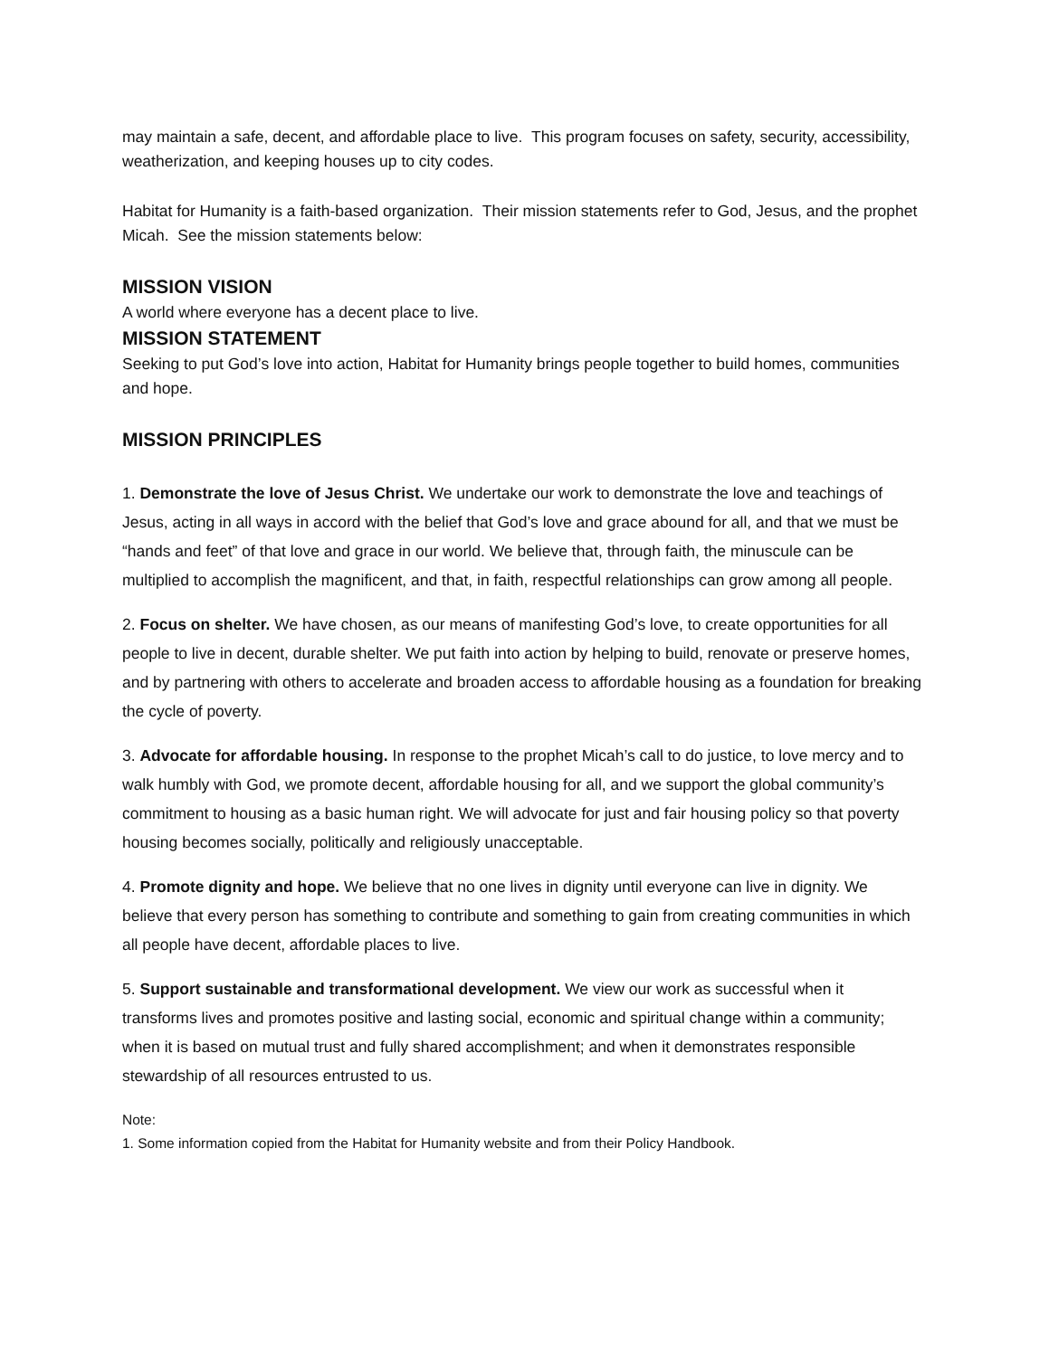may maintain a safe, decent, and affordable place to live. This program focuses on safety, security, accessibility, weatherization, and keeping houses up to city codes.
Habitat for Humanity is a faith-based organization. Their mission statements refer to God, Jesus, and the prophet Micah. See the mission statements below:
MISSION VISION
A world where everyone has a decent place to live.
MISSION STATEMENT
Seeking to put God’s love into action, Habitat for Humanity brings people together to build homes, communities and hope.
MISSION PRINCIPLES
1. Demonstrate the love of Jesus Christ. We undertake our work to demonstrate the love and teachings of Jesus, acting in all ways in accord with the belief that God’s love and grace abound for all, and that we must be “hands and feet” of that love and grace in our world. We believe that, through faith, the minuscule can be multiplied to accomplish the magnificent, and that, in faith, respectful relationships can grow among all people.
2. Focus on shelter. We have chosen, as our means of manifesting God’s love, to create opportunities for all people to live in decent, durable shelter. We put faith into action by helping to build, renovate or preserve homes, and by partnering with others to accelerate and broaden access to affordable housing as a foundation for breaking the cycle of poverty.
3. Advocate for affordable housing. In response to the prophet Micah’s call to do justice, to love mercy and to walk humbly with God, we promote decent, affordable housing for all, and we support the global community’s commitment to housing as a basic human right. We will advocate for just and fair housing policy so that poverty housing becomes socially, politically and religiously unacceptable.
4. Promote dignity and hope. We believe that no one lives in dignity until everyone can live in dignity. We believe that every person has something to contribute and something to gain from creating communities in which all people have decent, affordable places to live.
5. Support sustainable and transformational development. We view our work as successful when it transforms lives and promotes positive and lasting social, economic and spiritual change within a community; when it is based on mutual trust and fully shared accomplishment; and when it demonstrates responsible stewardship of all resources entrusted to us.
Note:
1. Some information copied from the Habitat for Humanity website and from their Policy Handbook.